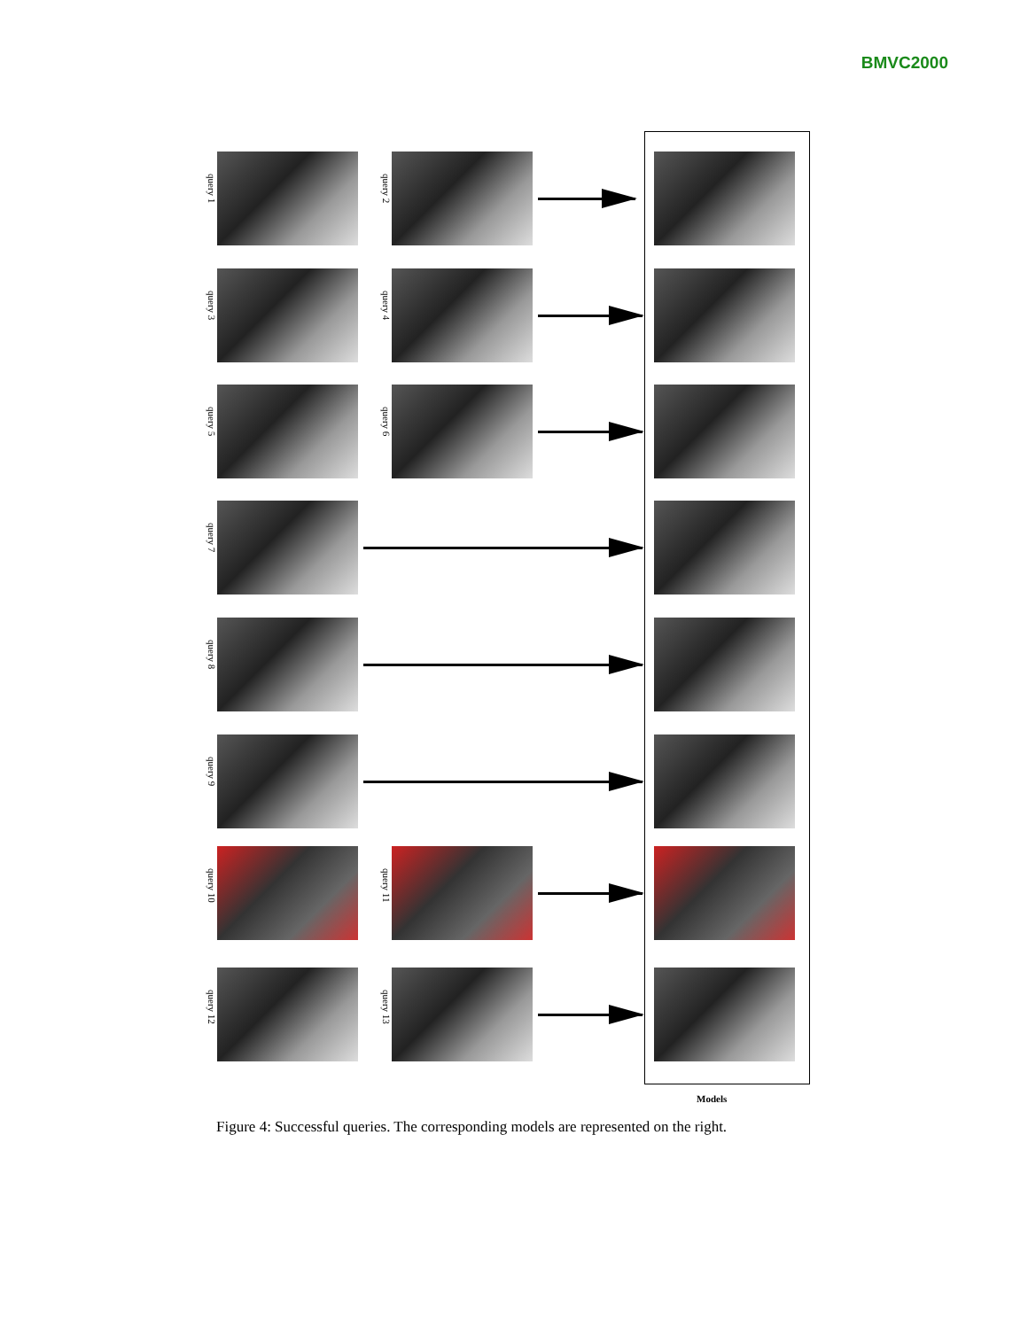BMVC2000
query 1
query 2
query 3
query 4
query 5
query 6
query 7
query 8
query 9
query 10
query 11
query 12
query 13
Models
Figure 4: Successful queries. The corresponding models are represented on the right.